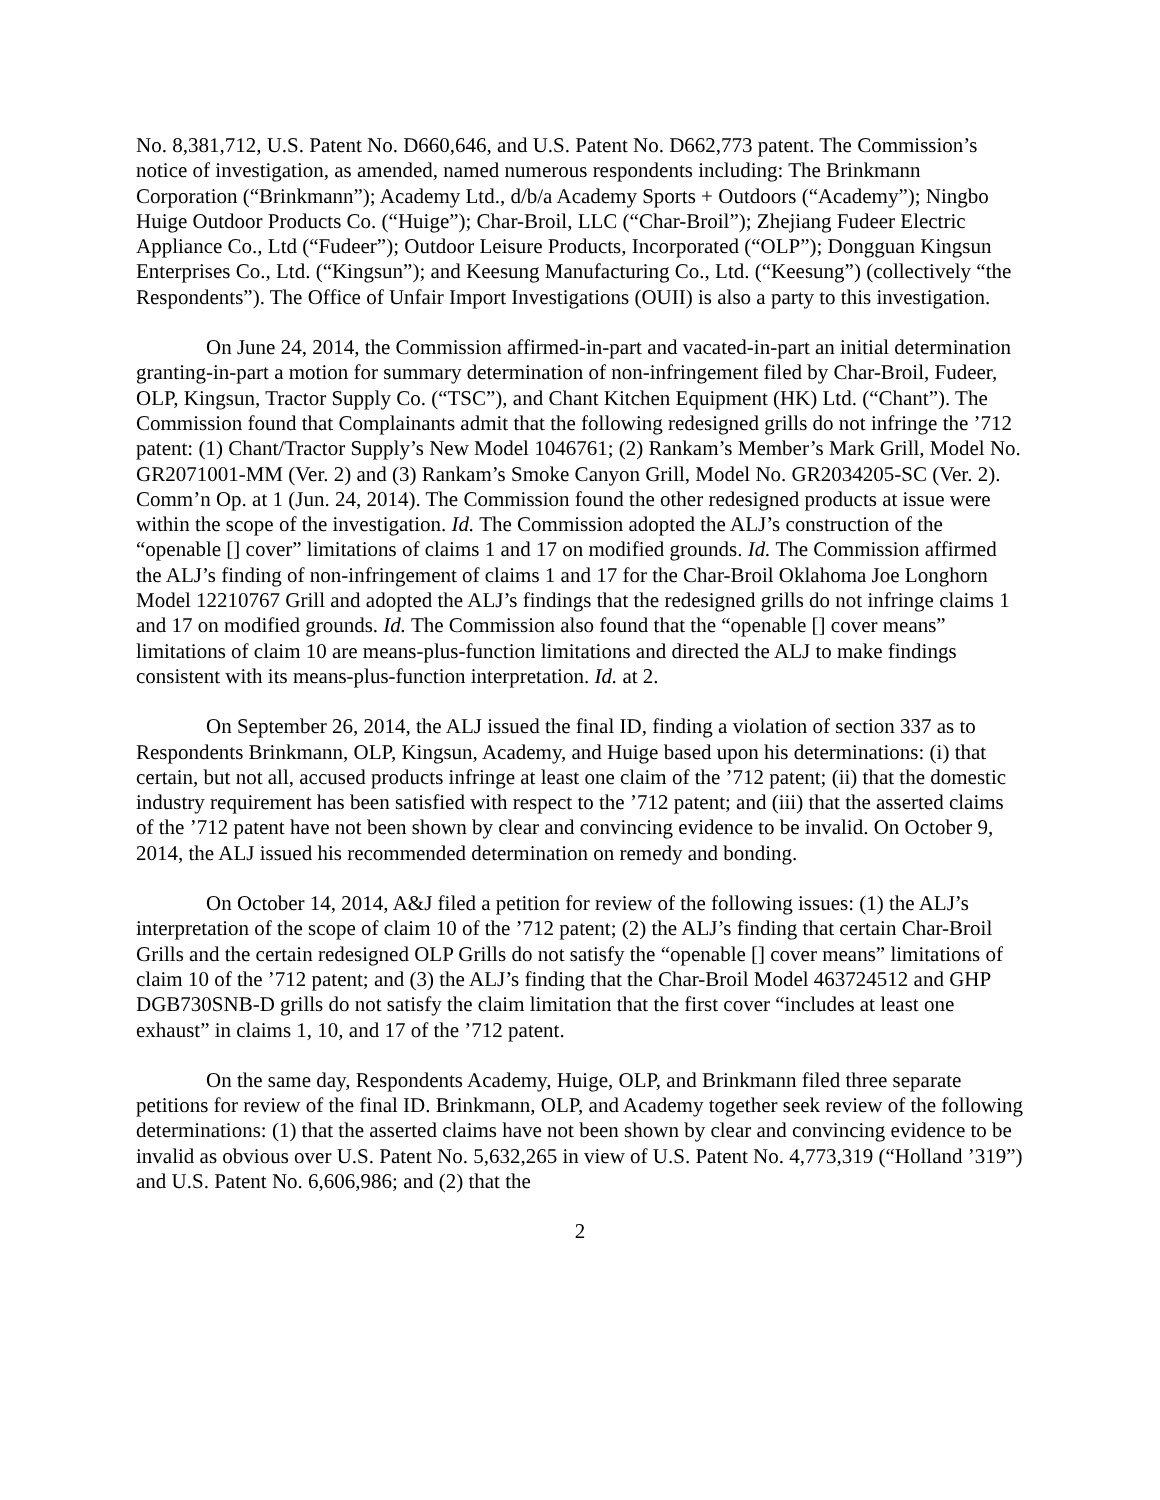No. 8,381,712, U.S. Patent No. D660,646, and U.S. Patent No. D662,773 patent. The Commission’s notice of investigation, as amended, named numerous respondents including: The Brinkmann Corporation (“Brinkmann”); Academy Ltd., d/b/a Academy Sports + Outdoors (“Academy”); Ningbo Huige Outdoor Products Co. (“Huige”); Char-Broil, LLC (“Char-Broil”); Zhejiang Fudeer Electric Appliance Co., Ltd (“Fudeer”); Outdoor Leisure Products, Incorporated (“OLP”); Dongguan Kingsun Enterprises Co., Ltd. (“Kingsun”); and Keesung Manufacturing Co., Ltd. (“Keesung”) (collectively “the Respondents”). The Office of Unfair Import Investigations (OUII) is also a party to this investigation.
On June 24, 2014, the Commission affirmed-in-part and vacated-in-part an initial determination granting-in-part a motion for summary determination of non-infringement filed by Char-Broil, Fudeer, OLP, Kingsun, Tractor Supply Co. (“TSC”), and Chant Kitchen Equipment (HK) Ltd. (“Chant”). The Commission found that Complainants admit that the following redesigned grills do not infringe the ’712 patent: (1) Chant/Tractor Supply’s New Model 1046761; (2) Rankam’s Member’s Mark Grill, Model No. GR2071001-MM (Ver. 2) and (3) Rankam’s Smoke Canyon Grill, Model No. GR2034205-SC (Ver. 2). Comm’n Op. at 1 (Jun. 24, 2014). The Commission found the other redesigned products at issue were within the scope of the investigation. Id. The Commission adopted the ALJ’s construction of the “openable [] cover” limitations of claims 1 and 17 on modified grounds. Id. The Commission affirmed the ALJ’s finding of non-infringement of claims 1 and 17 for the Char-Broil Oklahoma Joe Longhorn Model 12210767 Grill and adopted the ALJ’s findings that the redesigned grills do not infringe claims 1 and 17 on modified grounds. Id. The Commission also found that the “openable [] cover means” limitations of claim 10 are means-plus-function limitations and directed the ALJ to make findings consistent with its means-plus-function interpretation. Id. at 2.
On September 26, 2014, the ALJ issued the final ID, finding a violation of section 337 as to Respondents Brinkmann, OLP, Kingsun, Academy, and Huige based upon his determinations: (i) that certain, but not all, accused products infringe at least one claim of the ’712 patent; (ii) that the domestic industry requirement has been satisfied with respect to the ’712 patent; and (iii) that the asserted claims of the ’712 patent have not been shown by clear and convincing evidence to be invalid. On October 9, 2014, the ALJ issued his recommended determination on remedy and bonding.
On October 14, 2014, A&J filed a petition for review of the following issues: (1) the ALJ’s interpretation of the scope of claim 10 of the ’712 patent; (2) the ALJ’s finding that certain Char-Broil Grills and the certain redesigned OLP Grills do not satisfy the “openable [] cover means” limitations of claim 10 of the ’712 patent; and (3) the ALJ’s finding that the Char-Broil Model 463724512 and GHP DGB730SNB-D grills do not satisfy the claim limitation that the first cover “includes at least one exhaust” in claims 1, 10, and 17 of the ’712 patent.
On the same day, Respondents Academy, Huige, OLP, and Brinkmann filed three separate petitions for review of the final ID. Brinkmann, OLP, and Academy together seek review of the following determinations: (1) that the asserted claims have not been shown by clear and convincing evidence to be invalid as obvious over U.S. Patent No. 5,632,265 in view of U.S. Patent No. 4,773,319 (“Holland ’319”) and U.S. Patent No. 6,606,986; and (2) that the
2